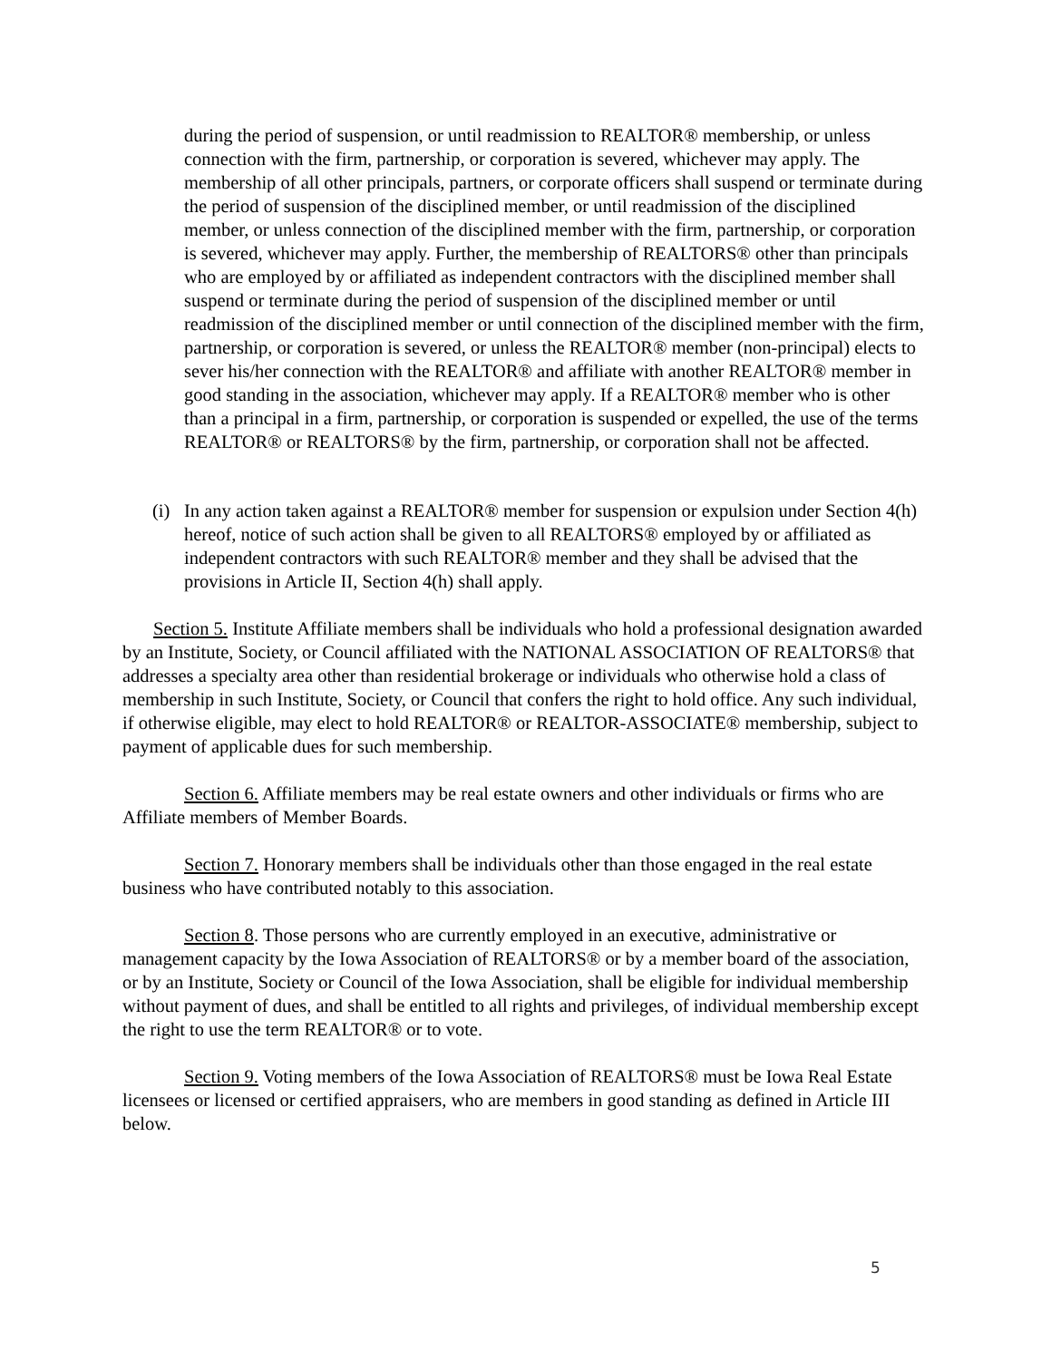during the period of suspension, or until readmission to REALTOR® membership, or unless connection with the firm, partnership, or corporation is severed, whichever may apply. The membership of all other principals, partners, or corporate officers shall suspend or terminate during the period of suspension of the disciplined member, or until readmission of the disciplined member, or unless connection of the disciplined member with the firm, partnership, or corporation is severed, whichever may apply. Further, the membership of REALTORS® other than principals who are employed by or affiliated as independent contractors with the disciplined member shall suspend or terminate during the period of suspension of the disciplined member or until readmission of the disciplined member or until connection of the disciplined member with the firm, partnership, or corporation is severed, or unless the REALTOR® member (non-principal) elects to sever his/her connection with the REALTOR® and affiliate with another REALTOR® member in good standing in the association, whichever may apply. If a REALTOR® member who is other than a principal in a firm, partnership, or corporation is suspended or expelled, the use of the terms REALTOR® or REALTORS® by the firm, partnership, or corporation shall not be affected.
(i)
In any action taken against a REALTOR® member for suspension or expulsion under Section 4(h) hereof, notice of such action shall be given to all REALTORS® employed by or affiliated as independent contractors with such REALTOR® member and they shall be advised that the provisions in Article II, Section 4(h) shall apply.
Section 5. Institute Affiliate members shall be individuals who hold a professional designation awarded by an Institute, Society, or Council affiliated with the NATIONAL ASSOCIATION OF REALTORS® that addresses a specialty area other than residential brokerage or individuals who otherwise hold a class of membership in such Institute, Society, or Council that confers the right to hold office. Any such individual, if otherwise eligible, may elect to hold REALTOR® or REALTOR-ASSOCIATE® membership, subject to payment of applicable dues for such membership.
Section 6. Affiliate members may be real estate owners and other individuals or firms who are Affiliate members of Member Boards.
Section 7. Honorary members shall be individuals other than those engaged in the real estate business who have contributed notably to this association.
Section 8. Those persons who are currently employed in an executive, administrative or management capacity by the Iowa Association of REALTORS® or by a member board of the association, or by an Institute, Society or Council of the Iowa Association, shall be eligible for individual membership without payment of dues, and shall be entitled to all rights and privileges, of individual membership except the right to use the term REALTOR® or to vote.
Section 9. Voting members of the Iowa Association of REALTORS® must be Iowa Real Estate licensees or licensed or certified appraisers, who are members in good standing as defined in Article III below.
5